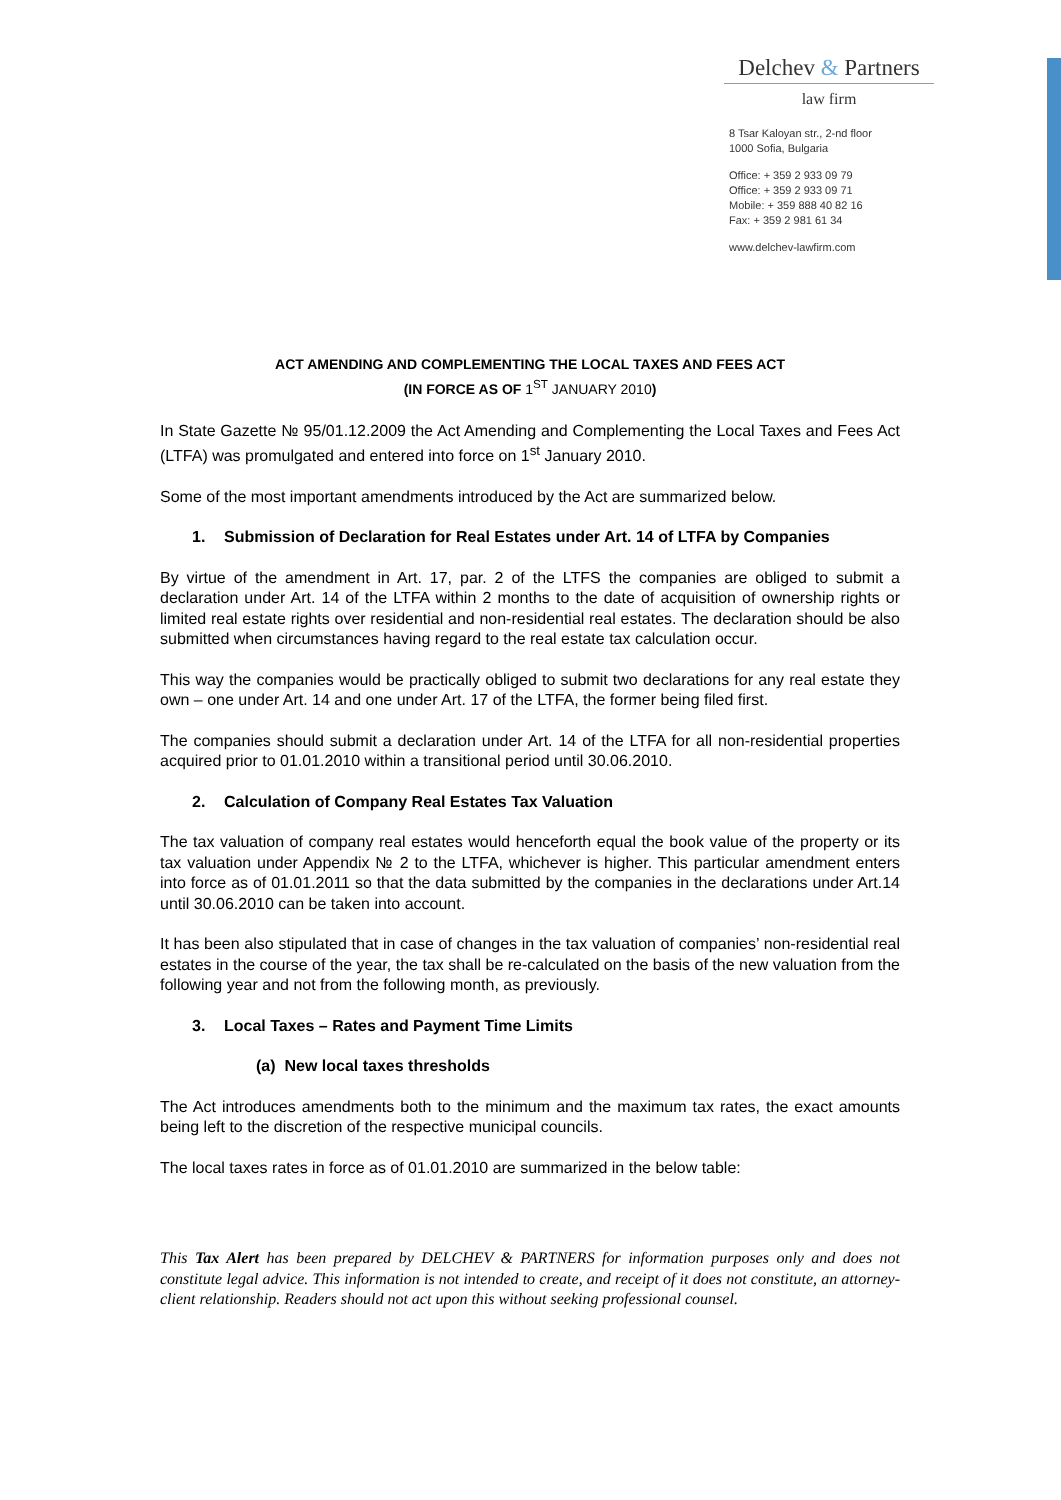Delchev & Partners
law firm
8 Tsar Kaloyan str., 2-nd floor
1000 Sofia, Bulgaria
Office: + 359 2 933 09 79
Office: + 359 2 933 09 71
Mobile: + 359 888 40 82 16
Fax: + 359 2 981 61 34
www.delchev-lawfirm.com
ACT AMENDING AND COMPLEMENTING THE LOCAL TAXES AND FEES ACT
(IN FORCE AS OF 1<sup>ST</sup> JANUARY 2010)
In State Gazette № 95/01.12.2009 the Act Amending and Complementing the Local Taxes and Fees Act (LTFA) was promulgated and entered into force on 1<sup>st</sup> January 2010.
Some of the most important amendments introduced by the Act are summarized below.
1. Submission of Declaration for Real Estates under Art. 14 of LTFA by Companies
By virtue of the amendment in Art. 17, par. 2 of the LTFS the companies are obliged to submit a declaration under Art. 14 of the LTFA within 2 months to the date of acquisition of ownership rights or limited real estate rights over residential and non-residential real estates. The declaration should be also submitted when circumstances having regard to the real estate tax calculation occur.
This way the companies would be practically obliged to submit two declarations for any real estate they own – one under Art. 14 and one under Art. 17 of the LTFA, the former being filed first.
The companies should submit a declaration under Art. 14 of the LTFA for all non-residential properties acquired prior to 01.01.2010 within a transitional period until 30.06.2010.
2. Calculation of Company Real Estates Tax Valuation
The tax valuation of company real estates would henceforth equal the book value of the property or its tax valuation under Appendix № 2 to the LTFA, whichever is higher. This particular amendment enters into force as of 01.01.2011 so that the data submitted by the companies in the declarations under Art.14 until 30.06.2010 can be taken into account.
It has been also stipulated that in case of changes in the tax valuation of companies’ non-residential real estates in the course of the year, the tax shall be re-calculated on the basis of the new valuation from the following year and not from the following month, as previously.
3. Local Taxes – Rates and Payment Time Limits
(a) New local taxes thresholds
The Act introduces amendments both to the minimum and the maximum tax rates, the exact amounts being left to the discretion of the respective municipal councils.
The local taxes rates in force as of 01.01.2010 are summarized in the below table:
This Tax Alert has been prepared by DELCHEV & PARTNERS for information purposes only and does not constitute legal advice. This information is not intended to create, and receipt of it does not constitute, an attorney-client relationship. Readers should not act upon this without seeking professional counsel.